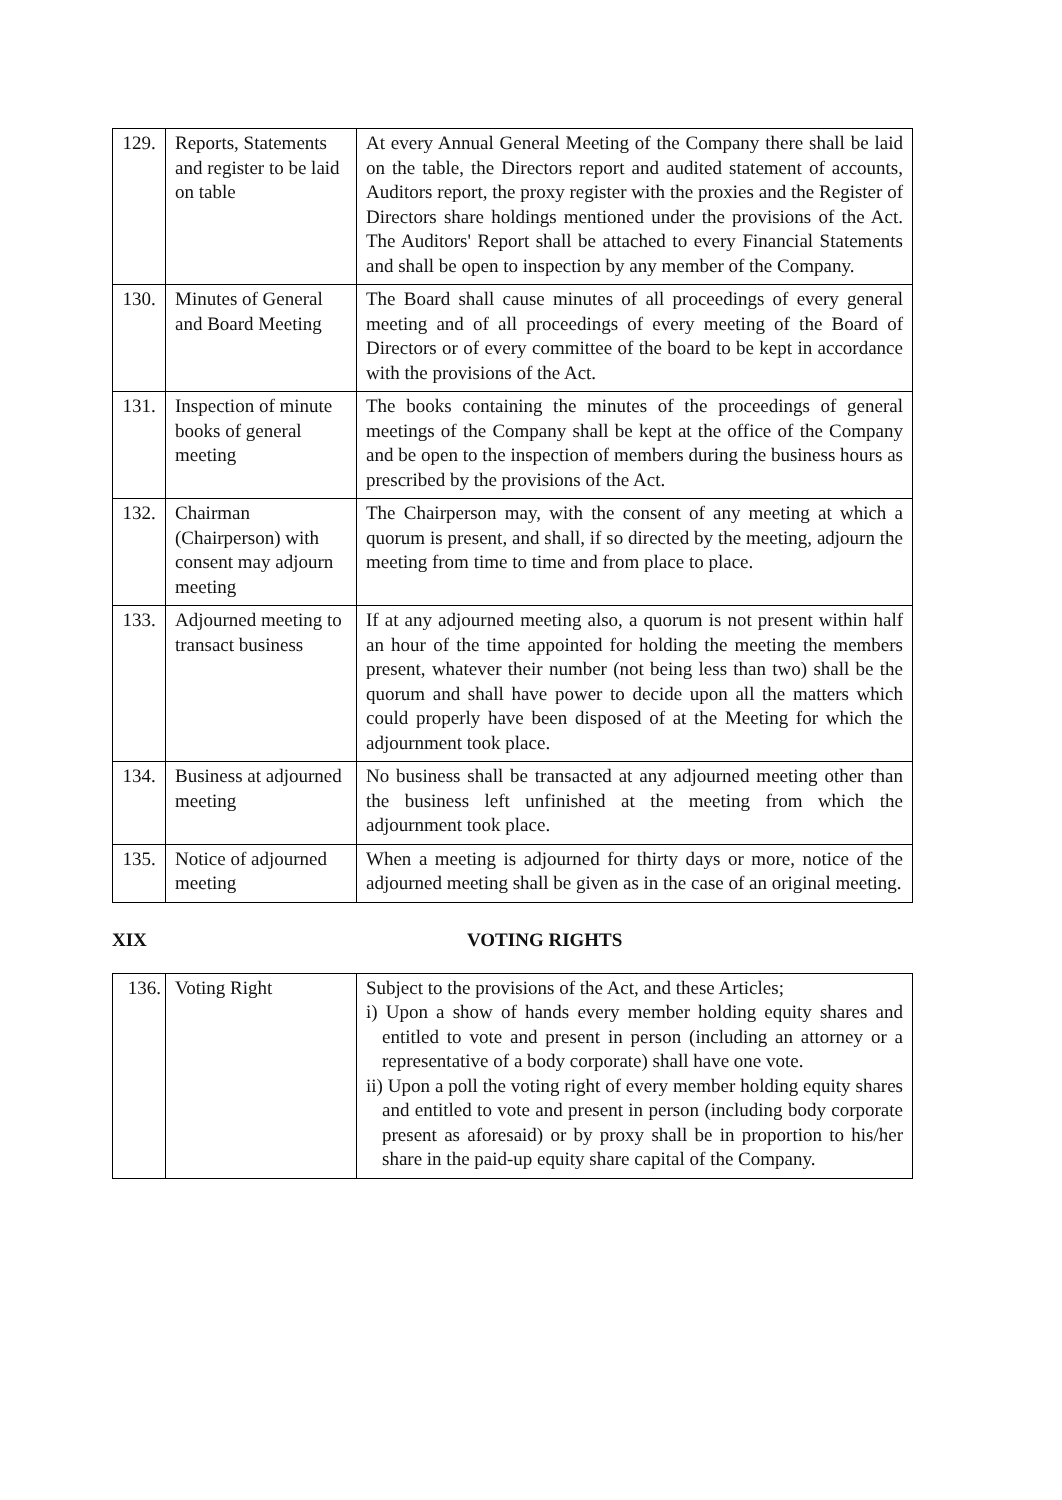| 129. | Reports, Statements and register to be laid on table | At every Annual General Meeting of the Company there shall be laid on the table, the Directors report and audited statement of accounts, Auditors report, the proxy register with the proxies and the Register of Directors share holdings mentioned under the provisions of the Act. The Auditors' Report shall be attached to every Financial Statements and shall be open to inspection by any member of the Company. |
| 130. | Minutes of General and Board Meeting | The Board shall cause minutes of all proceedings of every general meeting and of all proceedings of every meeting of the Board of Directors or of every committee of the board to be kept in accordance with the provisions of the Act. |
| 131. | Inspection of minute books of general meeting | The books containing the minutes of the proceedings of general meetings of the Company shall be kept at the office of the Company and be open to the inspection of members during the business hours as prescribed by the provisions of the Act. |
| 132. | Chairman (Chairperson) with consent may adjourn meeting | The Chairperson may, with the consent of any meeting at which a quorum is present, and shall, if so directed by the meeting, adjourn the meeting from time to time and from place to place. |
| 133. | Adjourned meeting to transact business | If at any adjourned meeting also, a quorum is not present within half an hour of the time appointed for holding the meeting the members present, whatever their number (not being less than two) shall be the quorum and shall have power to decide upon all the matters which could properly have been disposed of at the Meeting for which the adjournment took place. |
| 134. | Business at adjourned meeting | No business shall be transacted at any adjourned meeting other than the business left unfinished at the meeting from which the adjournment took place. |
| 135. | Notice of adjourned meeting | When a meeting is adjourned for thirty days or more, notice of the adjourned meeting shall be given as in the case of an original meeting. |
XIX VOTING RIGHTS
| 136. | Voting Right | Subject to the provisions of the Act, and these Articles; i) Upon a show of hands every member holding equity shares and entitled to vote and present in person (including an attorney or a representative of a body corporate) shall have one vote. ii) Upon a poll the voting right of every member holding equity shares and entitled to vote and present in person (including body corporate present as aforesaid) or by proxy shall be in proportion to his/her share in the paid-up equity share capital of the Company. |